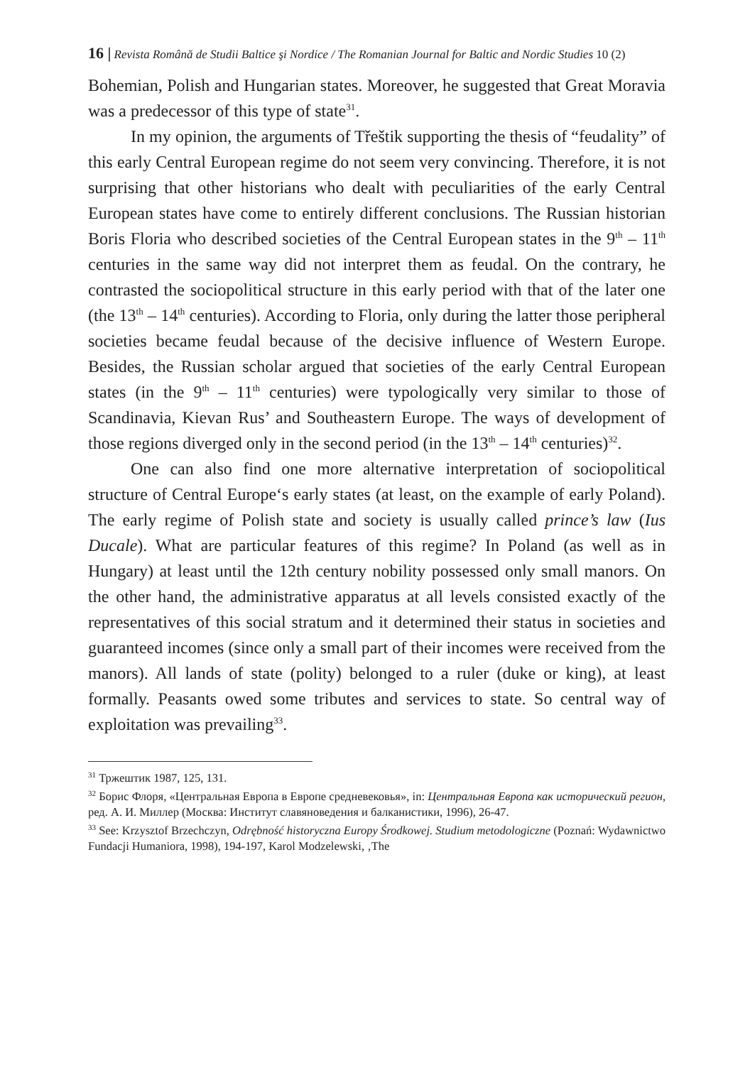16 | Revista Română de Studii Baltice şi Nordice / The Romanian Journal for Baltic and Nordic Studies 10 (2)
Bohemian, Polish and Hungarian states. Moreover, he suggested that Great Moravia was a predecessor of this type of state<sup>31</sup>.
In my opinion, the arguments of Třeštik supporting the thesis of “feudality” of this early Central European regime do not seem very convincing. Therefore, it is not surprising that other historians who dealt with peculiarities of the early Central European states have come to entirely different conclusions. The Russian historian Boris Floria who described societies of the Central European states in the 9<sup>th</sup> – 11<sup>th</sup> centuries in the same way did not interpret them as feudal. On the contrary, he contrasted the sociopolitical structure in this early period with that of the later one (the 13<sup>th</sup> – 14<sup>th</sup> centuries). According to Floria, only during the latter those peripheral societies became feudal because of the decisive influence of Western Europe. Besides, the Russian scholar argued that societies of the early Central European states (in the 9<sup>th</sup> – 11<sup>th</sup> centuries) were typologically very similar to those of Scandinavia, Kievan Rus’ and Southeastern Europe. The ways of development of those regions diverged only in the second period (in the 13<sup>th</sup> – 14<sup>th</sup> centuries)<sup>32</sup>.
One can also find one more alternative interpretation of sociopolitical structure of Central Europe‘s early states (at least, on the example of early Poland). The early regime of Polish state and society is usually called prince’s law (Ius Ducale). What are particular features of this regime? In Poland (as well as in Hungary) at least until the 12th century nobility possessed only small manors. On the other hand, the administrative apparatus at all levels consisted exactly of the representatives of this social stratum and it determined their status in societies and guaranteed incomes (since only a small part of their incomes were received from the manors). All lands of state (polity) belonged to a ruler (duke or king), at least formally. Peasants owed some tributes and services to state. So central way of exploitation was prevailing<sup>33</sup>.
<sup>31</sup> Тржештик 1987, 125, 131.
<sup>32</sup> Борис Флоря, «Центральная Европа в Европе средневековья», in: Центральная Европа как исторический регион, ред. А. И. Миллер (Москва: Институт славяноведения и балканистики, 1996), 26-47.
<sup>33</sup> See: Krzysztof Brzechczyn, Odrębność historyczna Europy Środkowej. Studium metodologiczne (Poznań: Wydawnictwo Fundacji Humaniora, 1998), 194-197, Karol Modzelewski, ‚The